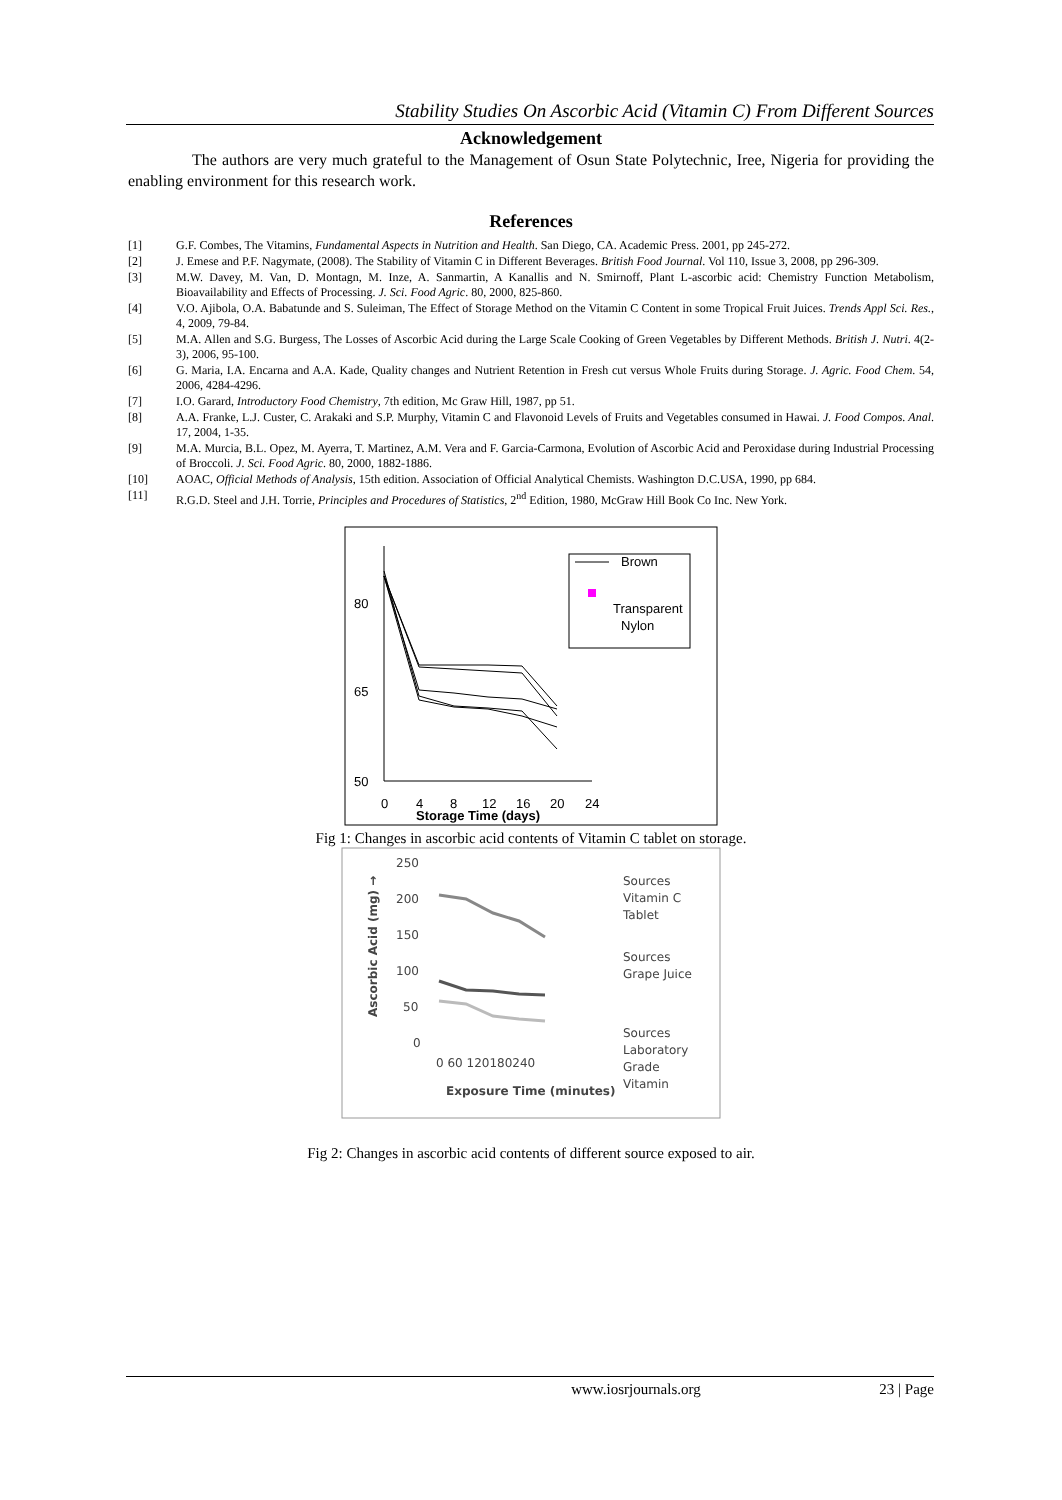Stability Studies On Ascorbic Acid (Vitamin C) From Different Sources
Acknowledgement
The authors are very much grateful to the Management of Osun State Polytechnic, Iree, Nigeria for providing the enabling environment for this research work.
References
[1] G.F. Combes, The Vitamins, Fundamental Aspects in Nutrition and Health. San Diego, CA. Academic Press. 2001, pp 245-272.
[2] J. Emese and P.F. Nagymate, (2008). The Stability of Vitamin C in Different Beverages. British Food Journal. Vol 110, Issue 3, 2008, pp 296-309.
[3] M.W. Davey, M. Van, D. Montagn, M. Inze, A. Sanmartin, A Kanallis and N. Smirnoff, Plant L-ascorbic acid: Chemistry Function Metabolism, Bioavailability and Effects of Processing. J. Sci. Food Agric. 80, 2000, 825-860.
[4] V.O. Ajibola, O.A. Babatunde and S. Suleiman, The Effect of Storage Method on the Vitamin C Content in some Tropical Fruit Juices. Trends Appl Sci. Res., 4, 2009, 79-84.
[5] M.A. Allen and S.G. Burgess, The Losses of Ascorbic Acid during the Large Scale Cooking of Green Vegetables by Different Methods. British J. Nutri. 4(2-3), 2006, 95-100.
[6] G. Maria, I.A. Encarna and A.A. Kade, Quality changes and Nutrient Retention in Fresh cut versus Whole Fruits during Storage. J. Agric. Food Chem. 54, 2006, 4284-4296.
[7] I.O. Garard, Introductory Food Chemistry, 7th edition, Mc Graw Hill, 1987, pp 51.
[8] A.A. Franke, L.J. Custer, C. Arakaki and S.P. Murphy, Vitamin C and Flavonoid Levels of Fruits and Vegetables consumed in Hawai. J. Food Compos. Anal. 17, 2004, 1-35.
[9] M.A. Murcia, B.L. Opez, M. Ayerra, T. Martinez, A.M. Vera and F. Garcia-Carmona, Evolution of Ascorbic Acid and Peroxidase during Industrial Processing of Broccoli. J. Sci. Food Agric. 80, 2000, 1882-1886.
[10] AOAC, Official Methods of Analysis, 15th edition. Association of Official Analytical Chemists. Washington D.C.USA, 1990, pp 684.
[11] R.G.D. Steel and J.H. Torrie, Principles and Procedures of Statistics, 2<sup>nd</sup> Edition, 1980, McGraw Hill Book Co Inc. New York.
80
65
50
0
4
8
12
16
20
24
Storage Time (days)
Brown
Transparent
Nylon
Fig 1: Changes in ascorbic acid contents of Vitamin C tablet on storage.
250
200
150
100
50
0
Ascorbic Acid (mg) →
0 60 120180240
Exposure Time (minutes)
Sources
Vitamin C
Tablet
Sources
Grape Juice
Sources
Laboratory
Grade
Vitamin
Fig 2: Changes in ascorbic acid contents of different source exposed to air.
www.iosrjournals.org 23 | Page